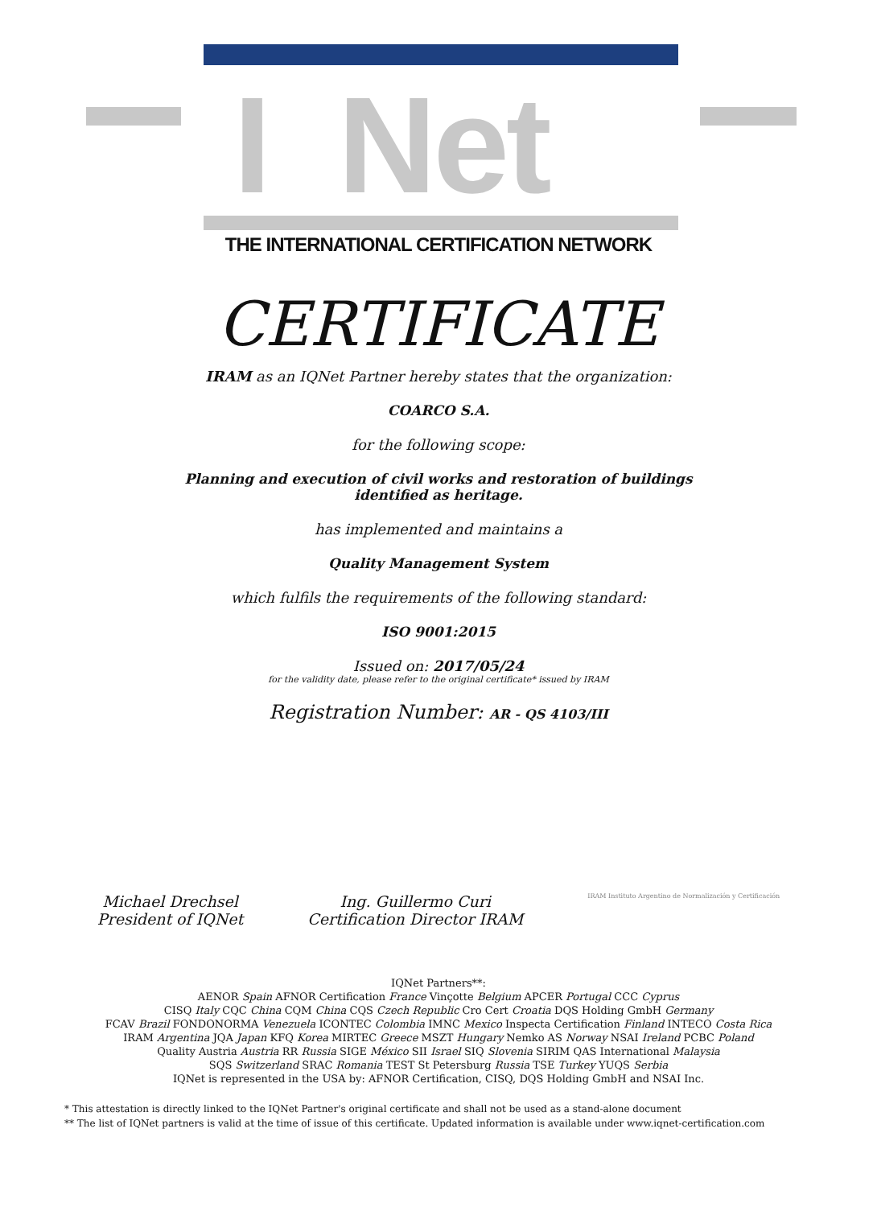I Net
THE INTERNATIONAL CERTIFICATION NETWORK
CERTIFICATE
IRAM as an IQNet Partner hereby states that the organization:
COARCO S.A.
for the following scope:
Planning and execution of civil works and restoration of buildings
identified as heritage.
has implemented and maintains a
Quality Management System
which fulfils the requirements of the following standard:
ISO 9001:2015
Issued on: 2017/05/24
for the validity date, please refer to the original certificate* issued by IRAM
Registration Number: AR - QS 4103/III
Michael Drechsel
President of IQNet
Ing. Guillermo Curi
Certification Director IRAM
IRAM Instituto Argentino de Normalización y Certificación
IQNet Partners**:
AENOR Spain AFNOR Certification France Vinçotte Belgium APCER Portugal CCC Cyprus
CISQ Italy CQC China CQM China CQS Czech Republic Cro Cert Croatia DQS Holding GmbH Germany
FCAV Brazil FONDONORMA Venezuela ICONTEC Colombia IMNC Mexico Inspecta Certification Finland INTECO Costa Rica
IRAM Argentina JQA Japan KFQ Korea MIRTEC Greece MSZT Hungary Nemko AS Norway NSAI Ireland PCBC Poland
Quality Austria Austria RR Russia SIGE México SII Israel SIQ Slovenia SIRIM QAS International Malaysia
SQS Switzerland SRAC Romania TEST St Petersburg Russia TSE Turkey YUQS Serbia
IQNet is represented in the USA by: AFNOR Certification, CISQ, DQS Holding GmbH and NSAI Inc.
* This attestation is directly linked to the IQNet Partner's original certificate and shall not be used as a stand-alone document
** The list of IQNet partners is valid at the time of issue of this certificate. Updated information is available under www.iqnet-certification.com